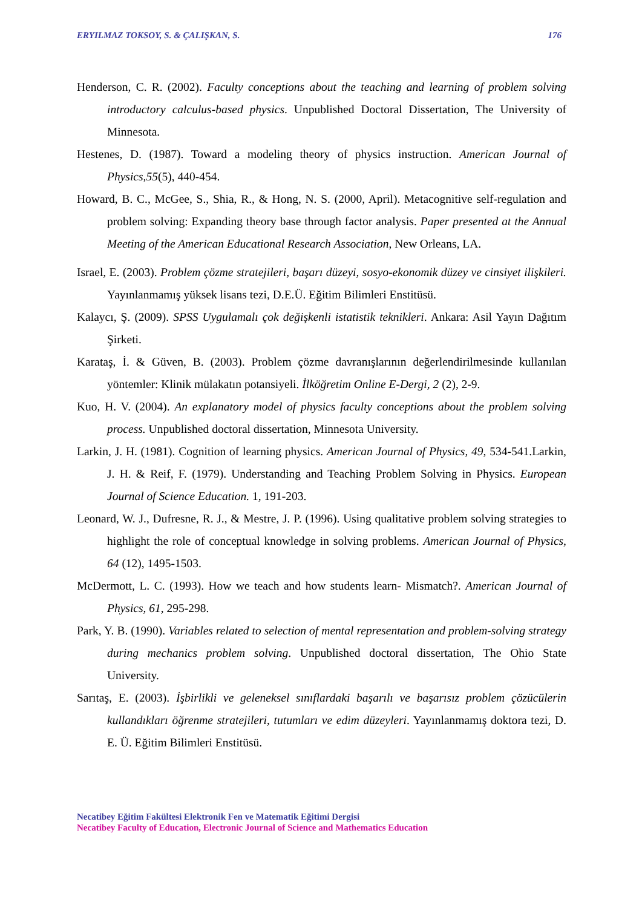ERYILMAZ TOKSOY, S. & ÇALIŞKAN, S. 176
Henderson, C. R. (2002). Faculty conceptions about the teaching and learning of problem solving introductory calculus-based physics. Unpublished Doctoral Dissertation, The University of Minnesota.
Hestenes, D. (1987). Toward a modeling theory of physics instruction. American Journal of Physics,55(5), 440-454.
Howard, B. C., McGee, S., Shia, R., & Hong, N. S. (2000, April). Metacognitive self-regulation and problem solving: Expanding theory base through factor analysis. Paper presented at the Annual Meeting of the American Educational Research Association, New Orleans, LA.
Israel, E. (2003). Problem çözme stratejileri, başarı düzeyi, sosyo-ekonomik düzey ve cinsiyet ilişkileri. Yayınlanmamış yüksek lisans tezi, D.E.Ü. Eğitim Bilimleri Enstitüsü.
Kalaycı, Ş. (2009). SPSS Uygulamalı çok değişkenli istatistik teknikleri. Ankara: Asil Yayın Dağıtım Şirketi.
Karataş, İ. & Güven, B. (2003). Problem çözme davranışlarının değerlendirilmesinde kullanılan yöntemler: Klinik mülakatın potansiyeli. İlköğretim Online E-Dergi, 2 (2), 2-9.
Kuo, H. V. (2004). An explanatory model of physics faculty conceptions about the problem solving process. Unpublished doctoral dissertation, Minnesota University.
Larkin, J. H. (1981). Cognition of learning physics. American Journal of Physics, 49, 534-541.Larkin, J. H. & Reif, F. (1979). Understanding and Teaching Problem Solving in Physics. European Journal of Science Education. 1, 191-203.
Leonard, W. J., Dufresne, R. J., & Mestre, J. P. (1996). Using qualitative problem solving strategies to highlight the role of conceptual knowledge in solving problems. American Journal of Physics, 64 (12), 1495-1503.
McDermott, L. C. (1993). How we teach and how students learn- Mismatch?. American Journal of Physics, 61, 295-298.
Park, Y. B. (1990). Variables related to selection of mental representation and problem-solving strategy during mechanics problem solving. Unpublished doctoral dissertation, The Ohio State University.
Sarıtaş, E. (2003). İşbirlikli ve geleneksel sınıflardaki başarılı ve başarısız problem çözücülerin kullandıkları öğrenme stratejileri, tutumları ve edim düzeyleri. Yayınlanmamış doktora tezi, D. E. Ü. Eğitim Bilimleri Enstitüsü.
Necatibey Eğitim Fakültesi Elektronik Fen ve Matematik Eğitimi Dergisi
Necatibey Faculty of Education, Electronic Journal of Science and Mathematics Education